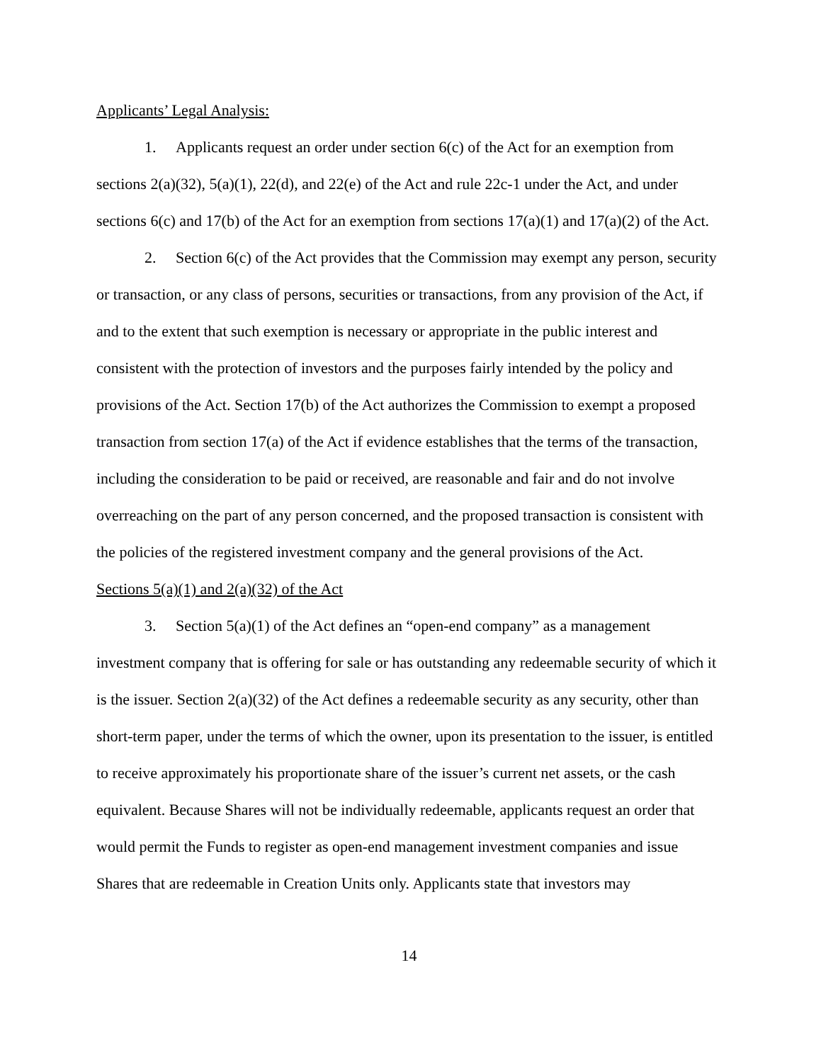Applicants’ Legal Analysis:
1. Applicants request an order under section 6(c) of the Act for an exemption from sections 2(a)(32), 5(a)(1), 22(d), and 22(e) of the Act and rule 22c-1 under the Act, and under sections 6(c) and 17(b) of the Act for an exemption from sections 17(a)(1) and 17(a)(2) of the Act.
2. Section 6(c) of the Act provides that the Commission may exempt any person, security or transaction, or any class of persons, securities or transactions, from any provision of the Act, if and to the extent that such exemption is necessary or appropriate in the public interest and consistent with the protection of investors and the purposes fairly intended by the policy and provisions of the Act. Section 17(b) of the Act authorizes the Commission to exempt a proposed transaction from section 17(a) of the Act if evidence establishes that the terms of the transaction, including the consideration to be paid or received, are reasonable and fair and do not involve overreaching on the part of any person concerned, and the proposed transaction is consistent with the policies of the registered investment company and the general provisions of the Act.
Sections 5(a)(1) and 2(a)(32) of the Act
3. Section 5(a)(1) of the Act defines an “open-end company” as a management investment company that is offering for sale or has outstanding any redeemable security of which it is the issuer. Section 2(a)(32) of the Act defines a redeemable security as any security, other than short-term paper, under the terms of which the owner, upon its presentation to the issuer, is entitled to receive approximately his proportionate share of the issuer’s current net assets, or the cash equivalent. Because Shares will not be individually redeemable, applicants request an order that would permit the Funds to register as open-end management investment companies and issue Shares that are redeemable in Creation Units only. Applicants state that investors may
14